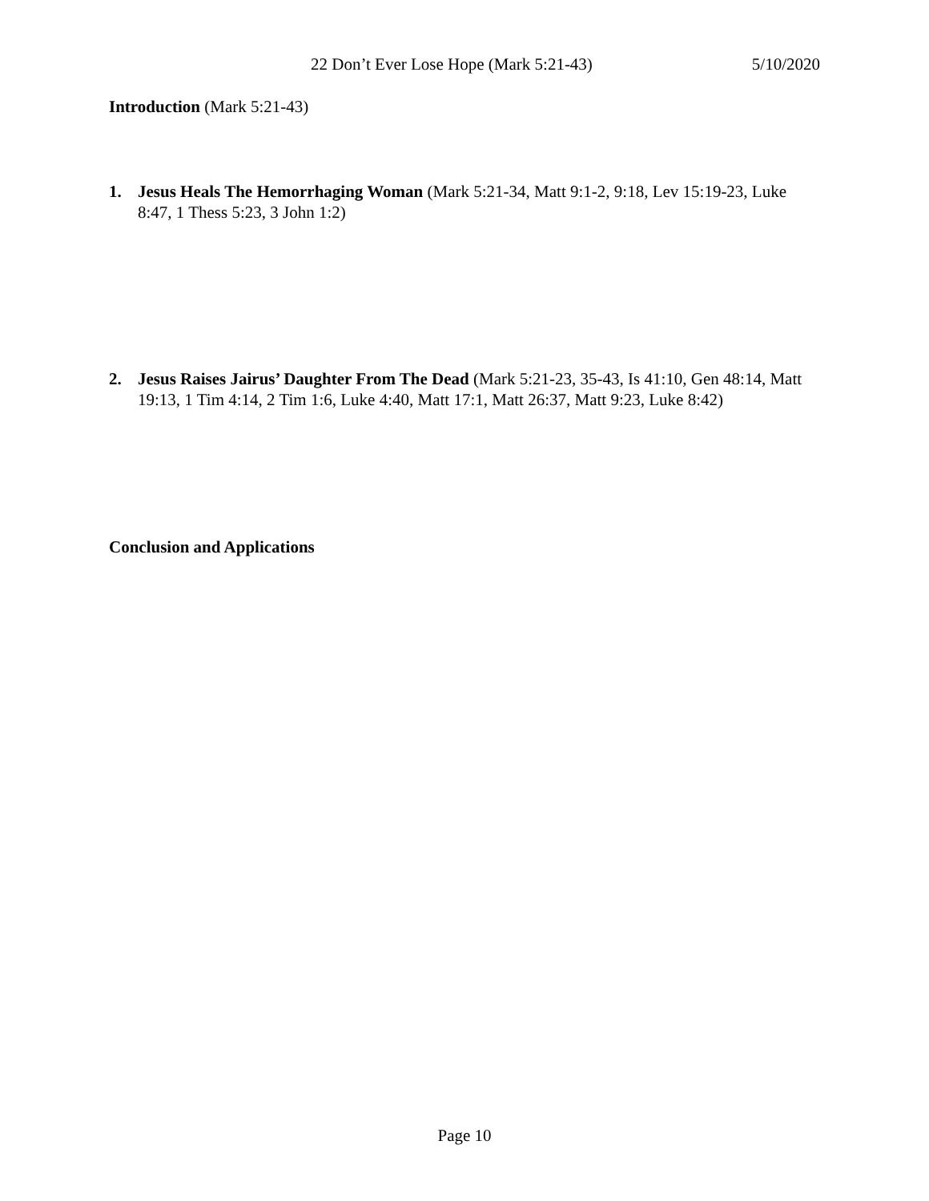22 Don’t Ever Lose Hope (Mark 5:21-43) 5/10/2020
Introduction (Mark 5:21-43)
1. Jesus Heals The Hemorrhaging Woman (Mark 5:21-34, Matt 9:1-2, 9:18, Lev 15:19-23, Luke 8:47, 1 Thess 5:23, 3 John 1:2)
2. Jesus Raises Jairus’ Daughter From The Dead (Mark 5:21-23, 35-43, Is 41:10, Gen 48:14, Matt 19:13, 1 Tim 4:14, 2 Tim 1:6, Luke 4:40, Matt 17:1, Matt 26:37, Matt 9:23, Luke 8:42)
Conclusion and Applications
Page 10